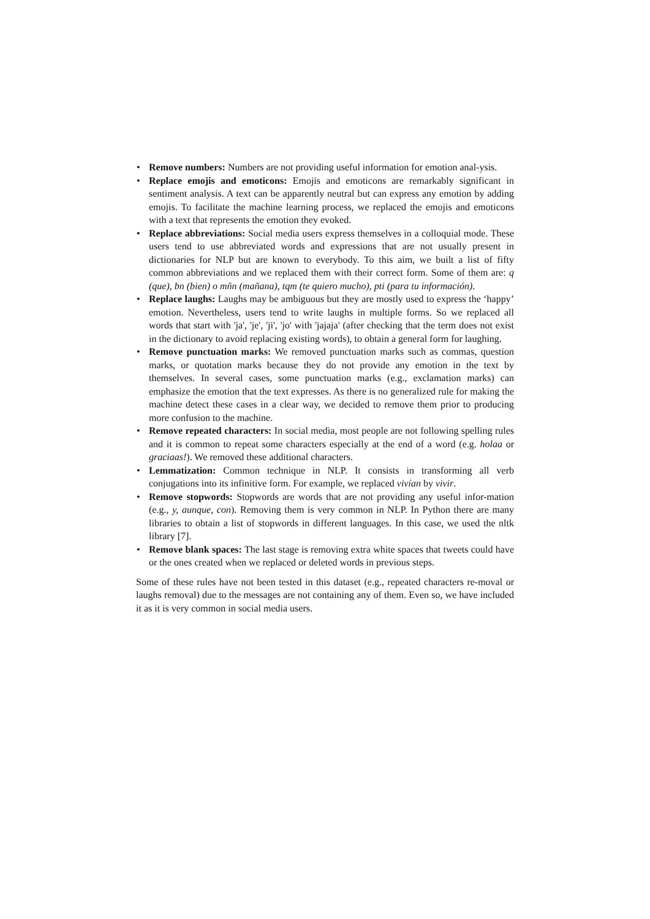• Remove numbers: Numbers are not providing useful information for emotion anal-ysis.
• Replace emojis and emoticons: Emojis and emoticons are remarkably significant in sentiment analysis. A text can be apparently neutral but can express any emotion by adding emojis. To facilitate the machine learning process, we replaced the emojis and emoticons with a text that represents the emotion they evoked.
• Replace abbreviations: Social media users express themselves in a colloquial mode. These users tend to use abbreviated words and expressions that are not usually present in dictionaries for NLP but are known to everybody. To this aim, we built a list of fifty common abbreviations and we replaced them with their correct form. Some of them are: q (que), bn (bien) o mñn (mañana), tqm (te quiero mucho), pti (para tu información).
• Replace laughs: Laughs may be ambiguous but they are mostly used to express the ‘happy’ emotion. Nevertheless, users tend to write laughs in multiple forms. So we replaced all words that start with 'ja', 'je', 'ji', 'jo' with 'jajaja' (after checking that the term does not exist in the dictionary to avoid replacing existing words), to obtain a general form for laughing.
• Remove punctuation marks: We removed punctuation marks such as commas, question marks, or quotation marks because they do not provide any emotion in the text by themselves. In several cases, some punctuation marks (e.g., exclamation marks) can emphasize the emotion that the text expresses. As there is no generalized rule for making the machine detect these cases in a clear way, we decided to remove them prior to producing more confusion to the machine.
• Remove repeated characters: In social media, most people are not following spelling rules and it is common to repeat some characters especially at the end of a word (e.g. holaa or graciaas!). We removed these additional characters.
• Lemmatization: Common technique in NLP. It consists in transforming all verb conjugations into its infinitive form. For example, we replaced vivían by vivir.
• Remove stopwords: Stopwords are words that are not providing any useful infor-mation (e.g., y, aunque, con). Removing them is very common in NLP. In Python there are many libraries to obtain a list of stopwords in different languages. In this case, we used the nltk library [7].
• Remove blank spaces: The last stage is removing extra white spaces that tweets could have or the ones created when we replaced or deleted words in previous steps.
Some of these rules have not been tested in this dataset (e.g., repeated characters re-moval or laughs removal) due to the messages are not containing any of them. Even so, we have included it as it is very common in social media users.